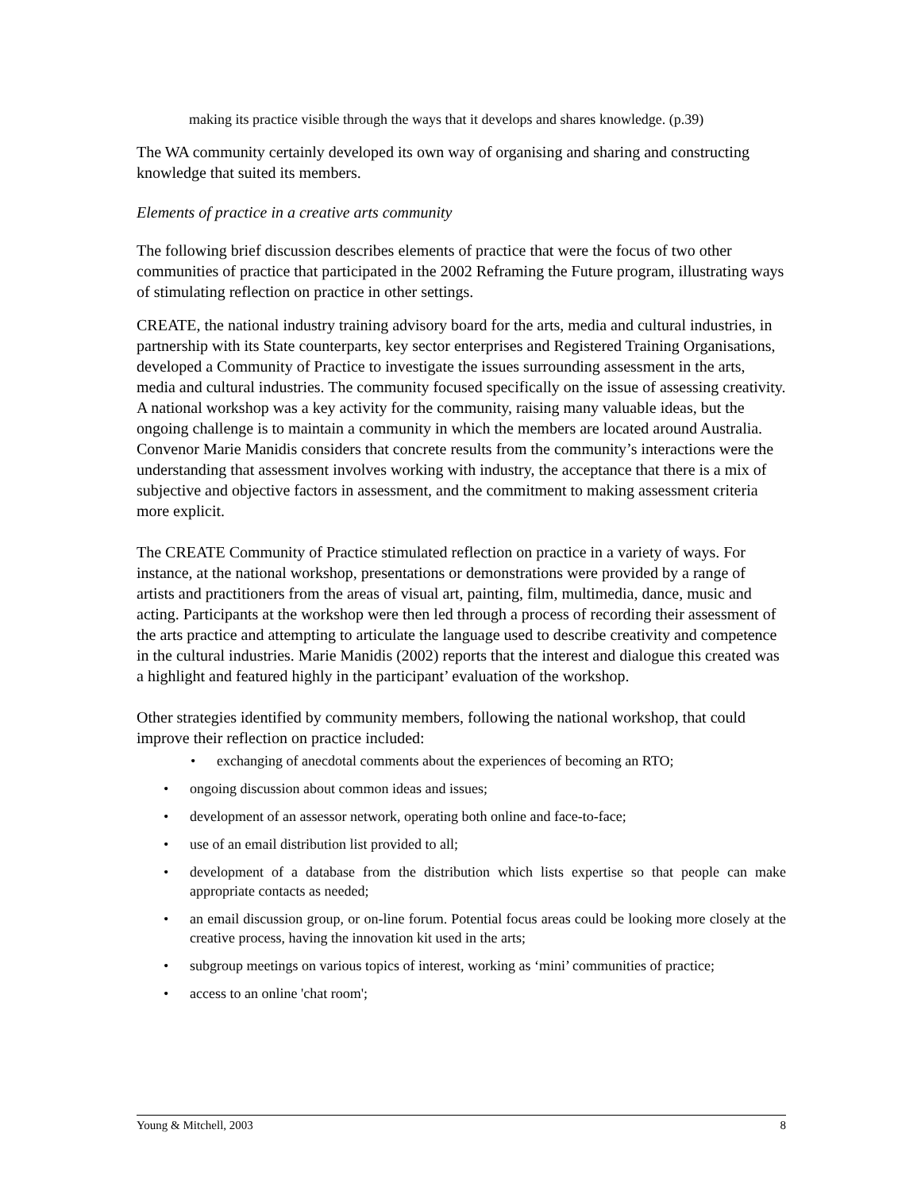making its practice visible through the ways that it develops and shares knowledge. (p.39)
The WA community certainly developed its own way of organising and sharing and constructing knowledge that suited its members.
Elements of practice in a creative arts community
The following brief discussion describes elements of practice that were the focus of two other communities of practice that participated in the 2002 Reframing the Future program, illustrating ways of stimulating reflection on practice in other settings.
CREATE, the national industry training advisory board for the arts, media and cultural industries, in partnership with its State counterparts, key sector enterprises and Registered Training Organisations, developed a Community of Practice to investigate the issues surrounding assessment in the arts, media and cultural industries. The community focused specifically on the issue of assessing creativity. A national workshop was a key activity for the community, raising many valuable ideas, but the ongoing challenge is to maintain a community in which the members are located around Australia. Convenor Marie Manidis considers that concrete results from the community’s interactions were the understanding that assessment involves working with industry, the acceptance that there is a mix of subjective and objective factors in assessment, and the commitment to making assessment criteria more explicit.
The CREATE Community of Practice stimulated reflection on practice in a variety of ways. For instance, at the national workshop, presentations or demonstrations were provided by a range of artists and practitioners from the areas of visual art, painting, film, multimedia, dance, music and acting. Participants at the workshop were then led through a process of recording their assessment of the arts practice and attempting to articulate the language used to describe creativity and competence in the cultural industries. Marie Manidis (2002) reports that the interest and dialogue this created was a highlight and featured highly in the participant’ evaluation of the workshop.
Other strategies identified by community members, following the national workshop, that could improve their reflection on practice included:
• exchanging of anecdotal comments about the experiences of becoming an RTO;
• ongoing discussion about common ideas and issues;
• development of an assessor network, operating both online and face-to-face;
• use of an email distribution list provided to all;
• development of a database from the distribution which lists expertise so that people can make appropriate contacts as needed;
• an email discussion group, or on-line forum. Potential focus areas could be looking more closely at the creative process, having the innovation kit used in the arts;
• subgroup meetings on various topics of interest, working as ‘mini’ communities of practice;
• access to an online 'chat room';
Young & Mitchell, 2003 8